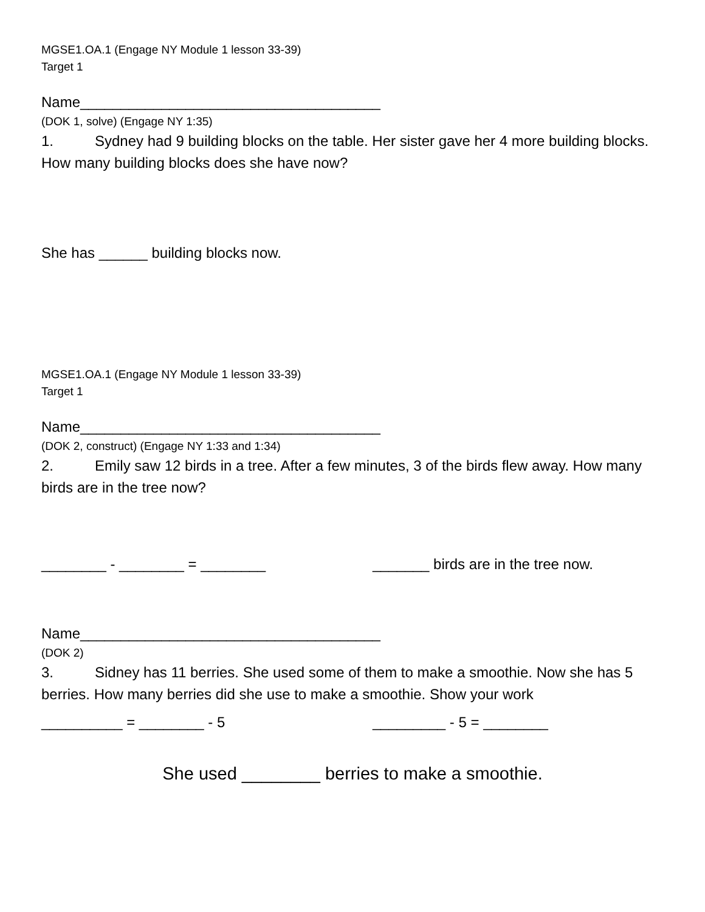MGSE1.OA.1 (Engage NY Module 1 lesson 33-39)
Target 1
Name_____________________________________
(DOK 1, solve) (Engage NY 1:35)
1. Sydney had 9 building blocks on the table. Her sister gave her 4 more building blocks. How many building blocks does she have now?
She has ______ building blocks now.
MGSE1.OA.1 (Engage NY Module 1 lesson 33-39)
Target 1
Name_____________________________________
(DOK 2, construct) (Engage NY 1:33 and 1:34)
2. Emily saw 12 birds in a tree. After a few minutes, 3 of the birds flew away. How many birds are in the tree now?
________ - ________ = ________ _______ birds are in the tree now.
Name_____________________________________
(DOK 2)
3. Sidney has 11 berries. She used some of them to make a smoothie. Now she has 5 berries. How many berries did she use to make a smoothie. Show your work
__________ = ________ - 5 _________ - 5 = ________
She used ________ berries to make a smoothie.